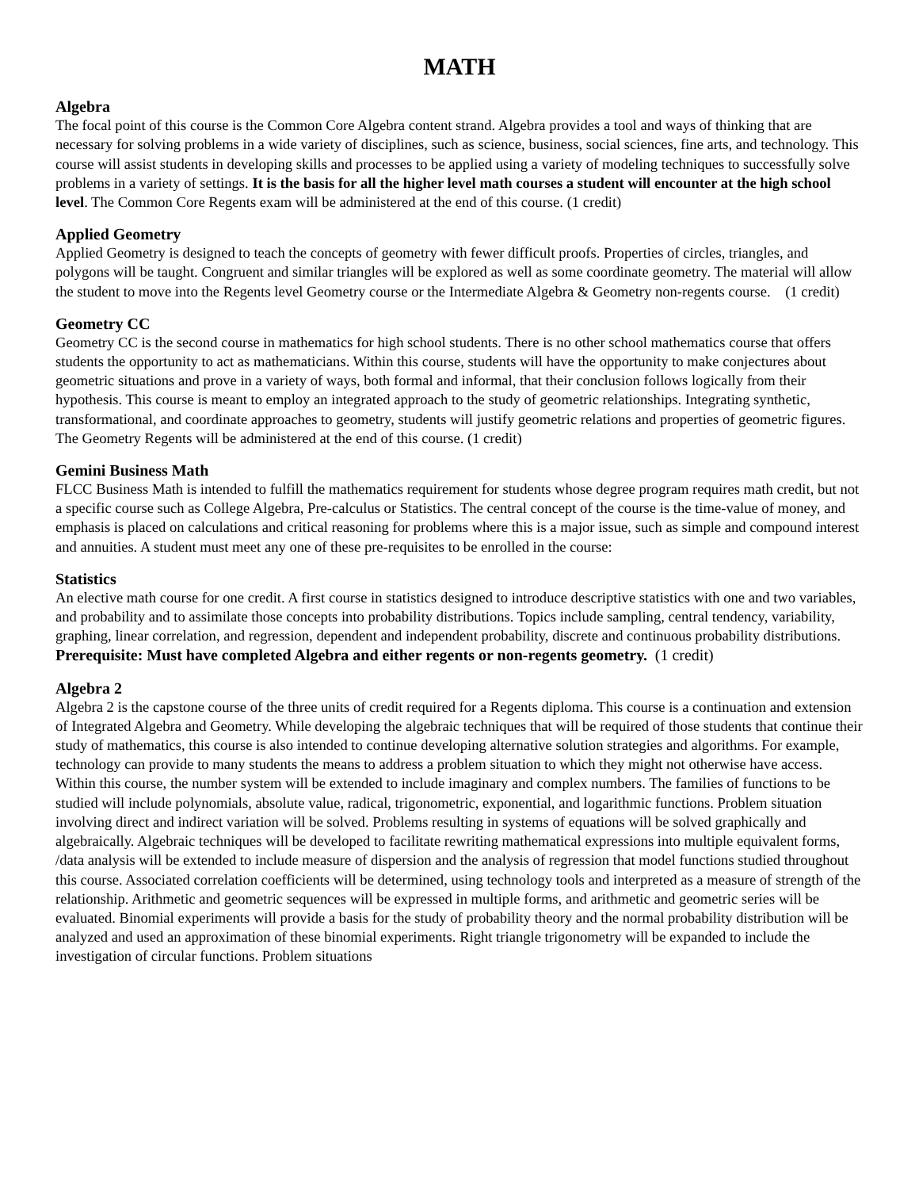MATH
Algebra
The focal point of this course is the Common Core Algebra content strand. Algebra provides a tool and ways of thinking that are necessary for solving problems in a wide variety of disciplines, such as science, business, social sciences, fine arts, and technology. This course will assist students in developing skills and processes to be applied using a variety of modeling techniques to successfully solve problems in a variety of settings. It is the basis for all the higher level math courses a student will encounter at the high school level. The Common Core Regents exam will be administered at the end of this course. (1 credit)
Applied Geometry
Applied Geometry is designed to teach the concepts of geometry with fewer difficult proofs. Properties of circles, triangles, and polygons will be taught. Congruent and similar triangles will be explored as well as some coordinate geometry. The material will allow the student to move into the Regents level Geometry course or the Intermediate Algebra & Geometry non-regents course. (1 credit)
Geometry CC
Geometry CC is the second course in mathematics for high school students. There is no other school mathematics course that offers students the opportunity to act as mathematicians. Within this course, students will have the opportunity to make conjectures about geometric situations and prove in a variety of ways, both formal and informal, that their conclusion follows logically from their hypothesis. This course is meant to employ an integrated approach to the study of geometric relationships. Integrating synthetic, transformational, and coordinate approaches to geometry, students will justify geometric relations and properties of geometric figures. The Geometry Regents will be administered at the end of this course. (1 credit)
Gemini Business Math
FLCC Business Math is intended to fulfill the mathematics requirement for students whose degree program requires math credit, but not a specific course such as College Algebra, Pre-calculus or Statistics. The central concept of the course is the time-value of money, and emphasis is placed on calculations and critical reasoning for problems where this is a major issue, such as simple and compound interest and annuities. A student must meet any one of these pre-requisites to be enrolled in the course:
Statistics
An elective math course for one credit. A first course in statistics designed to introduce descriptive statistics with one and two variables, and probability and to assimilate those concepts into probability distributions. Topics include sampling, central tendency, variability, graphing, linear correlation, and regression, dependent and independent probability, discrete and continuous probability distributions. Prerequisite: Must have completed Algebra and either regents or non-regents geometry. (1 credit)
Algebra 2
Algebra 2 is the capstone course of the three units of credit required for a Regents diploma. This course is a continuation and extension of Integrated Algebra and Geometry. While developing the algebraic techniques that will be required of those students that continue their study of mathematics, this course is also intended to continue developing alternative solution strategies and algorithms. For example, technology can provide to many students the means to address a problem situation to which they might not otherwise have access. Within this course, the number system will be extended to include imaginary and complex numbers. The families of functions to be studied will include polynomials, absolute value, radical, trigonometric, exponential, and logarithmic functions. Problem situation involving direct and indirect variation will be solved. Problems resulting in systems of equations will be solved graphically and algebraically. Algebraic techniques will be developed to facilitate rewriting mathematical expressions into multiple equivalent forms, /data analysis will be extended to include measure of dispersion and the analysis of regression that model functions studied throughout this course. Associated correlation coefficients will be determined, using technology tools and interpreted as a measure of strength of the relationship. Arithmetic and geometric sequences will be expressed in multiple forms, and arithmetic and geometric series will be evaluated. Binomial experiments will provide a basis for the study of probability theory and the normal probability distribution will be analyzed and used an approximation of these binomial experiments. Right triangle trigonometry will be expanded to include the investigation of circular functions. Problem situations